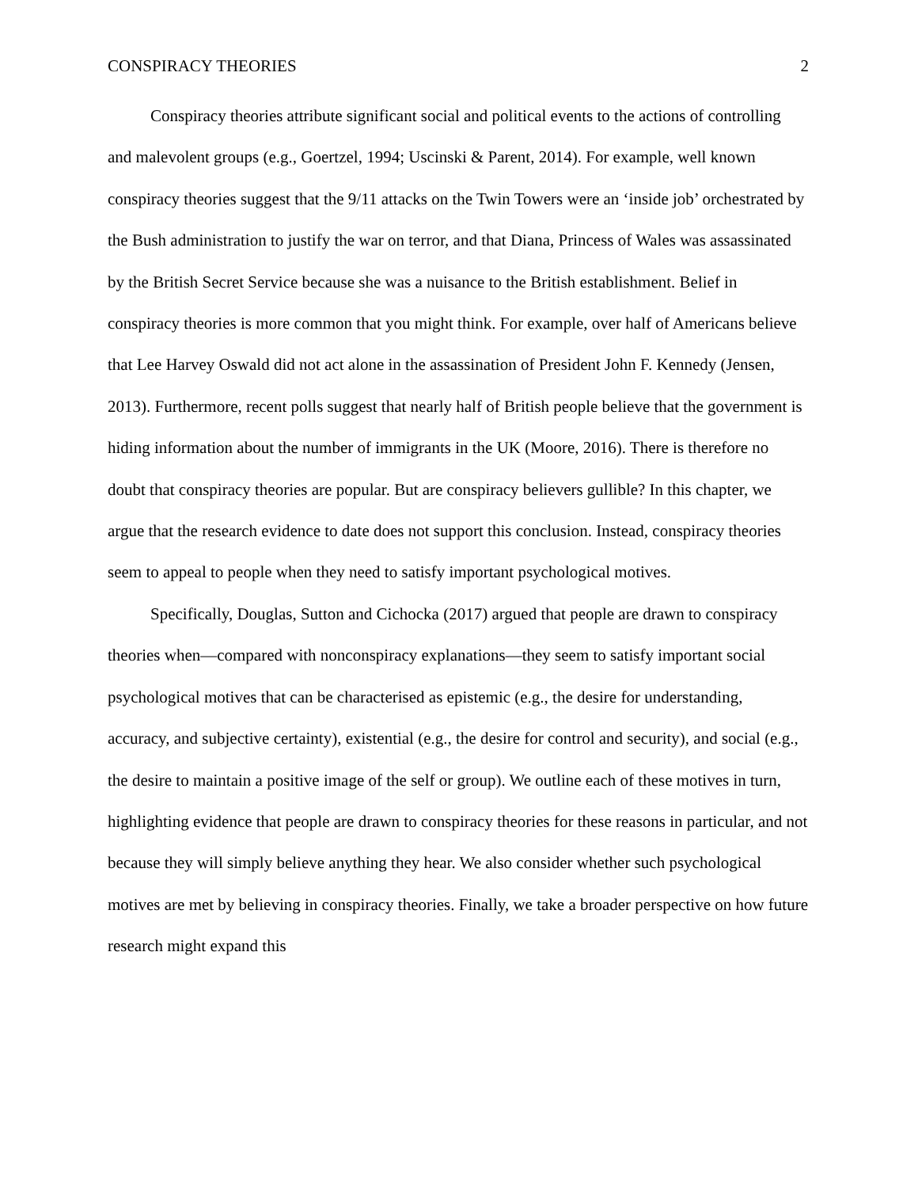CONSPIRACY THEORIES 2
Conspiracy theories attribute significant social and political events to the actions of controlling and malevolent groups (e.g., Goertzel, 1994; Uscinski & Parent, 2014). For example, well known conspiracy theories suggest that the 9/11 attacks on the Twin Towers were an ‘inside job’ orchestrated by the Bush administration to justify the war on terror, and that Diana, Princess of Wales was assassinated by the British Secret Service because she was a nuisance to the British establishment. Belief in conspiracy theories is more common that you might think. For example, over half of Americans believe that Lee Harvey Oswald did not act alone in the assassination of President John F. Kennedy (Jensen, 2013). Furthermore, recent polls suggest that nearly half of British people believe that the government is hiding information about the number of immigrants in the UK (Moore, 2016). There is therefore no doubt that conspiracy theories are popular. But are conspiracy believers gullible? In this chapter, we argue that the research evidence to date does not support this conclusion. Instead, conspiracy theories seem to appeal to people when they need to satisfy important psychological motives.
Specifically, Douglas, Sutton and Cichocka (2017) argued that people are drawn to conspiracy theories when—compared with nonconspiracy explanations—they seem to satisfy important social psychological motives that can be characterised as epistemic (e.g., the desire for understanding, accuracy, and subjective certainty), existential (e.g., the desire for control and security), and social (e.g., the desire to maintain a positive image of the self or group). We outline each of these motives in turn, highlighting evidence that people are drawn to conspiracy theories for these reasons in particular, and not because they will simply believe anything they hear. We also consider whether such psychological motives are met by believing in conspiracy theories. Finally, we take a broader perspective on how future research might expand this